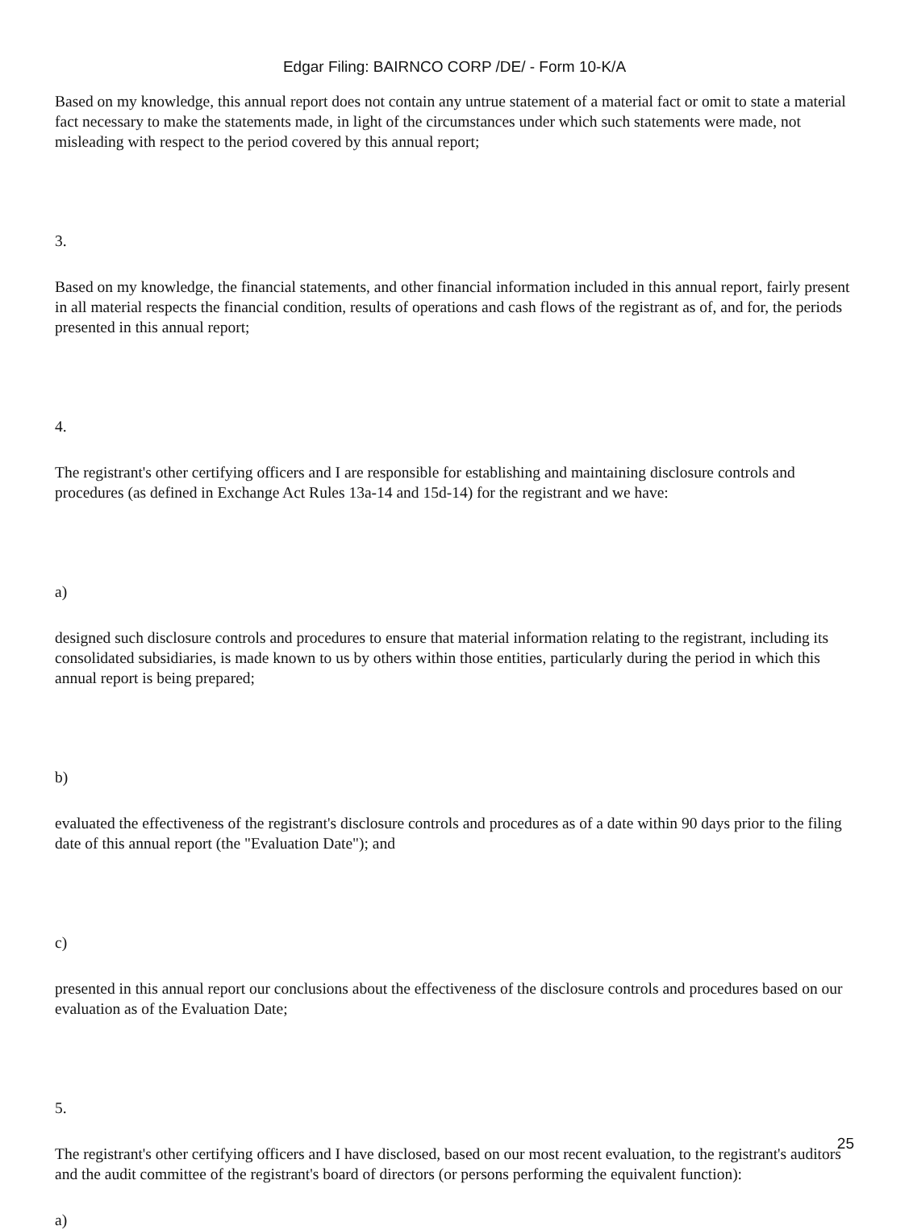Edgar Filing: BAIRNCO CORP /DE/ - Form 10-K/A
Based on my knowledge, this annual report does not contain any untrue statement of a material fact or omit to state a material fact necessary to make the statements made, in light of the circumstances under which such statements were made, not misleading with respect to the period covered by this annual report;
3.
Based on my knowledge, the financial statements, and other financial information included in this annual report, fairly present in all material respects the financial condition, results of operations and cash flows of the registrant as of, and for, the periods presented in this annual report;
4.
The registrant's other certifying officers and I are responsible for establishing and maintaining disclosure controls and procedures (as defined in Exchange Act Rules 13a-14 and 15d-14) for the registrant and we have:
a)
designed such disclosure controls and procedures to ensure that material information relating to the registrant, including its consolidated subsidiaries, is made known to us by others within those entities, particularly during the period in which this annual report is being prepared;
b)
evaluated the effectiveness of the registrant's disclosure controls and procedures as of a date within 90 days prior to the filing date of this annual report (the "Evaluation Date"); and
c)
presented in this annual report our conclusions about the effectiveness of the disclosure controls and procedures based on our evaluation as of the Evaluation Date;
5.
The registrant's other certifying officers and I have disclosed, based on our most recent evaluation, to the registrant's auditors and the audit committee of the registrant's board of directors (or persons performing the equivalent function):
a)
25